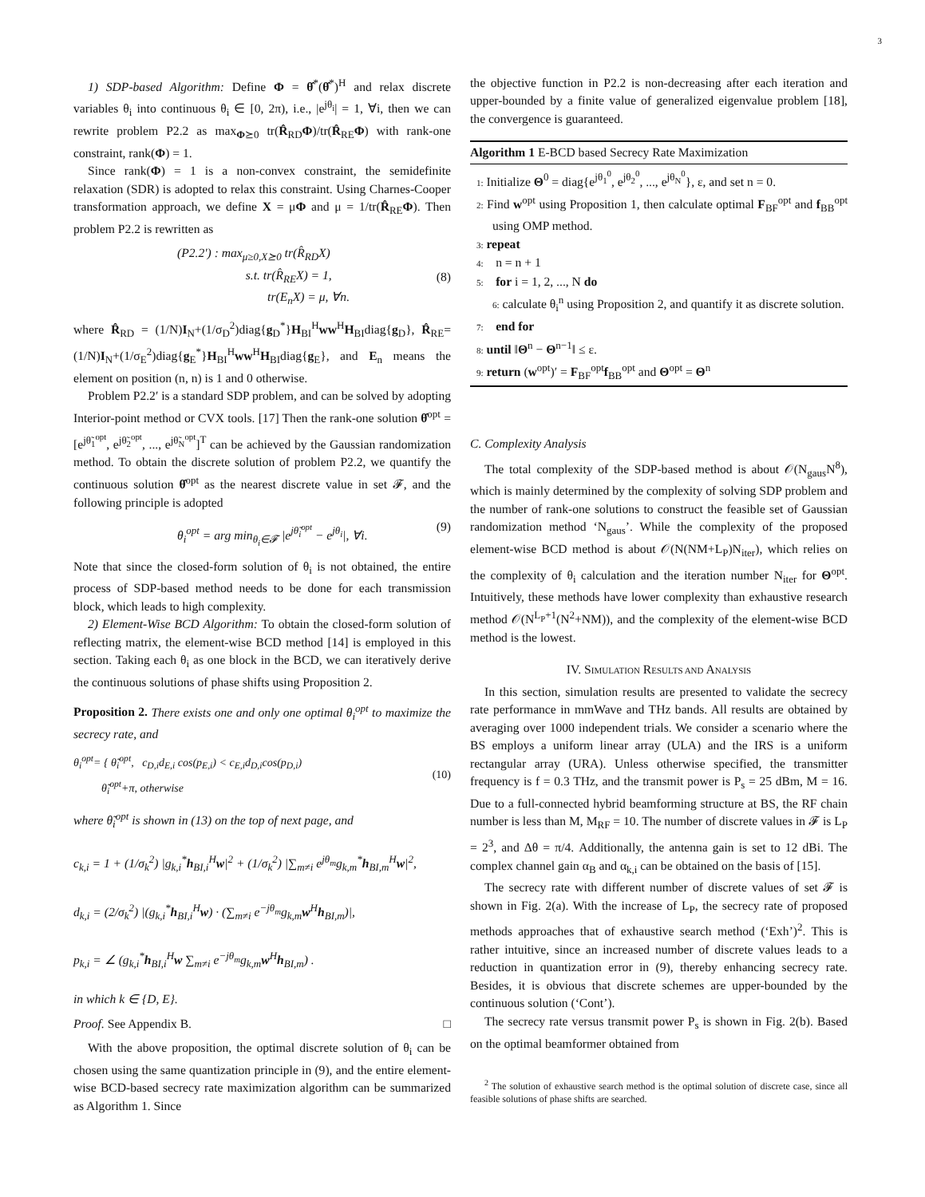3
1) SDP-based Algorithm: Define Φ = θ̂<sup>*</sup>(θ̂<sup>*</sup>)<sup>H</sup> and relax discrete variables θ<sub>i</sub> into continuous θ<sub>i</sub> ∈ [0, 2π), i.e., |e<sup>jθ<sub>i</sub></sup>| = 1, ∀i, then we can rewrite problem P2.2 as max<sub>Φ⪰0</sub> tr(R̂<sub>RD</sub>Φ)/tr(R̂<sub>RE</sub>Φ) with rank-one constraint, rank(Φ) = 1.
Since rank(Φ) = 1 is a non-convex constraint, the semidefinite relaxation (SDR) is adopted to relax this constraint. Using Charnes-Cooper transformation approach, we define X = μΦ and μ = 1/tr(R̂<sub>RE</sub>Φ). Then problem P2.2 is rewritten as
(P2.2′) : max<sub>μ≥0,X⪰0</sub> tr(R̂<sub>RD</sub>X)
s.t. tr(R̂<sub>RE</sub>X) = 1,
tr(E<sub>n</sub>X) = μ, ∀n. (8)
where R̂<sub>RD</sub> = (1/N)I<sub>N</sub>+(1/σ<sub>D</sub><sup>2</sup>)diag{g<sub>D</sub><sup>*</sup>}H<sub>BI</sub><sup>H</sup>ww<sup>H</sup>H<sub>BI</sub>diag{g<sub>D</sub>}, R̂<sub>RE</sub>=(1/N)I<sub>N</sub>+(1/σ<sub>E</sub><sup>2</sup>)diag{g<sub>E</sub><sup>*</sup>}H<sub>BI</sub><sup>H</sup>ww<sup>H</sup>H<sub>BI</sub>diag{g<sub>E</sub>}, and E<sub>n</sub> means the element on position (n, n) is 1 and 0 otherwise.
Problem P2.2′ is a standard SDP problem, and can be solved by adopting Interior-point method or CVX tools. [17] Then the rank-one solution θ̂<sup>opt</sup> = [e<sup>jθ̃<sub>1</sub><sup>opt</sup></sup>, e<sup>jθ̃<sub>2</sub><sup>opt</sup></sup>, ..., e<sup>jθ̃<sub>N</sub><sup>opt</sup></sup>]<sup>T</sup> can be achieved by the Gaussian randomization method. To obtain the discrete solution of problem P2.2, we quantify the continuous solution θ̂<sup>opt</sup> as the nearest discrete value in set 𝓕, and the following principle is adopted
θ<sub>i</sub><sup>opt</sup> = arg min<sub>θ<sub>i</sub>∈𝓕</sub> |e<sup>jθ̃<sub>i</sub><sup>opt</sup></sup> − e<sup>jθ<sub>i</sub></sup>|, ∀i. (9)
Note that since the closed-form solution of θ<sub>i</sub> is not obtained, the entire process of SDP-based method needs to be done for each transmission block, which leads to high complexity.
2) Element-Wise BCD Algorithm: To obtain the closed-form solution of reflecting matrix, the element-wise BCD method [14] is employed in this section. Taking each θ<sub>i</sub> as one block in the BCD, we can iteratively derive the continuous solutions of phase shifts using Proposition 2.
Proposition 2. There exists one and only one optimal θ<sub>i</sub><sup>opt</sup> to maximize the secrecy rate, and
θ<sub>i</sub><sup>opt</sup>= { θ̃<sub>i</sub><sup>opt</sup>, c<sub>D,i</sub>d<sub>E,i</sub> cos(p<sub>E,i</sub>) < c<sub>E,i</sub>d<sub>D,i</sub>cos(p<sub>D,i</sub>)
θ̃<sub>i</sub><sup>opt</sup>+π, otherwise (10)
where θ̃<sub>i</sub><sup>opt</sup> is shown in (13) on the top of next page, and
c<sub>k,i</sub> = 1 + (1/σ<sub>k</sub><sup>2</sup>) |g<sub>k,i</sub><sup>*</sup>h<sub>BI,i</sub><sup>H</sup>w|<sup>2</sup> + (1/σ<sub>k</sub><sup>2</sup>) |∑<sub>m≠i</sub> e<sup>jθ<sub>m</sub></sup>g<sub>k,m</sub><sup>*</sup>h<sub>BI,m</sub><sup>H</sup>w|<sup>2</sup>,
d<sub>k,i</sub> = (2/σ<sub>k</sub><sup>2</sup>) |(g<sub>k,i</sub><sup>*</sup>h<sub>BI,i</sub><sup>H</sup>w) · (∑<sub>m≠i</sub> e<sup>−jθ<sub>m</sub></sup>g<sub>k,m</sub>w<sup>H</sup>h<sub>BI,m</sub>)|,
p<sub>k,i</sub> = ∠ (g<sub>k,i</sub><sup>*</sup>h<sub>BI,i</sub><sup>H</sup>w ∑<sub>m≠i</sub> e<sup>−jθ<sub>m</sub></sup>g<sub>k,m</sub>w<sup>H</sup>h<sub>BI,m</sub>) .
in which k ∈ {D, E}.
Proof. See Appendix B. □
With the above proposition, the optimal discrete solution of θ<sub>i</sub> can be chosen using the same quantization principle in (9), and the entire element-wise BCD-based secrecy rate maximization algorithm can be summarized as Algorithm 1. Since
the objective function in P2.2 is non-decreasing after each iteration and upper-bounded by a finite value of generalized eigenvalue problem [18], the convergence is guaranteed.
Algorithm 1 E-BCD based Secrecy Rate Maximization
1: Initialize Θ<sup>0</sup> = diag{e<sup>jθ<sub>1</sub><sup>0</sup></sup>, e<sup>jθ<sub>2</sub><sup>0</sup></sup>, ..., e<sup>jθ<sub>N</sub><sup>0</sup></sup>}, ε, and set n = 0.
2: Find w<sup>opt</sup> using Proposition 1, then calculate optimal F<sub>BF</sub><sup>opt</sup> and f<sub>BB</sub><sup>opt</sup> using OMP method.
3: repeat
4: n = n + 1
5: for i = 1, 2, ..., N do
6: calculate θ<sub>i</sub><sup>n</sup> using Proposition 2, and quantify it as discrete solution.
7: end for
8: until ‖Θ<sup>n</sup> − Θ<sup>n−1</sup>‖ ≤ ε.
9: return (w<sup>opt</sup>)′ = F<sub>BF</sub><sup>opt</sup>f<sub>BB</sub><sup>opt</sup> and Θ<sup>opt</sup> = Θ<sup>n</sup>
C. Complexity Analysis
The total complexity of the SDP-based method is about 𝒪(N<sub>gaus</sub>N<sup>8</sup>), which is mainly determined by the complexity of solving SDP problem and the number of rank-one solutions to construct the feasible set of Gaussian randomization method ‘N<sub>gaus</sub>’. While the complexity of the proposed element-wise BCD method is about 𝒪(N(NM+L<sub>P</sub>)N<sub>iter</sub>), which relies on the complexity of θ<sub>i</sub> calculation and the iteration number N<sub>iter</sub> for Θ<sup>opt</sup>. Intuitively, these methods have lower complexity than exhaustive research method 𝒪(N<sup>L<sub>P</sub>+1</sup>(N<sup>2</sup>+NM)), and the complexity of the element-wise BCD method is the lowest.
IV. SIMULATION RESULTS AND ANALYSIS
In this section, simulation results are presented to validate the secrecy rate performance in mmWave and THz bands. All results are obtained by averaging over 1000 independent trials. We consider a scenario where the BS employs a uniform linear array (ULA) and the IRS is a uniform rectangular array (URA). Unless otherwise specified, the transmitter frequency is f = 0.3 THz, and the transmit power is P<sub>s</sub> = 25 dBm, M = 16. Due to a full-connected hybrid beamforming structure at BS, the RF chain number is less than M, M<sub>RF</sub> = 10. The number of discrete values in 𝓕 is L<sub>P</sub> = 2<sup>3</sup>, and Δθ = π/4. Additionally, the antenna gain is set to 12 dBi. The complex channel gain α<sub>B</sub> and α<sub>k,i</sub> can be obtained on the basis of [15].
The secrecy rate with different number of discrete values of set 𝓕 is shown in Fig. 2(a). With the increase of L<sub>P</sub>, the secrecy rate of proposed methods approaches that of exhaustive search method (‘Exh’)<sup>2</sup>. This is rather intuitive, since an increased number of discrete values leads to a reduction in quantization error in (9), thereby enhancing secrecy rate. Besides, it is obvious that discrete schemes are upper-bounded by the continuous solution (‘Cont’).
The secrecy rate versus transmit power P<sub>s</sub> is shown in Fig. 2(b). Based on the optimal beamformer obtained from
<sup>2</sup> The solution of exhaustive search method is the optimal solution of discrete case, since all feasible solutions of phase shifts are searched.